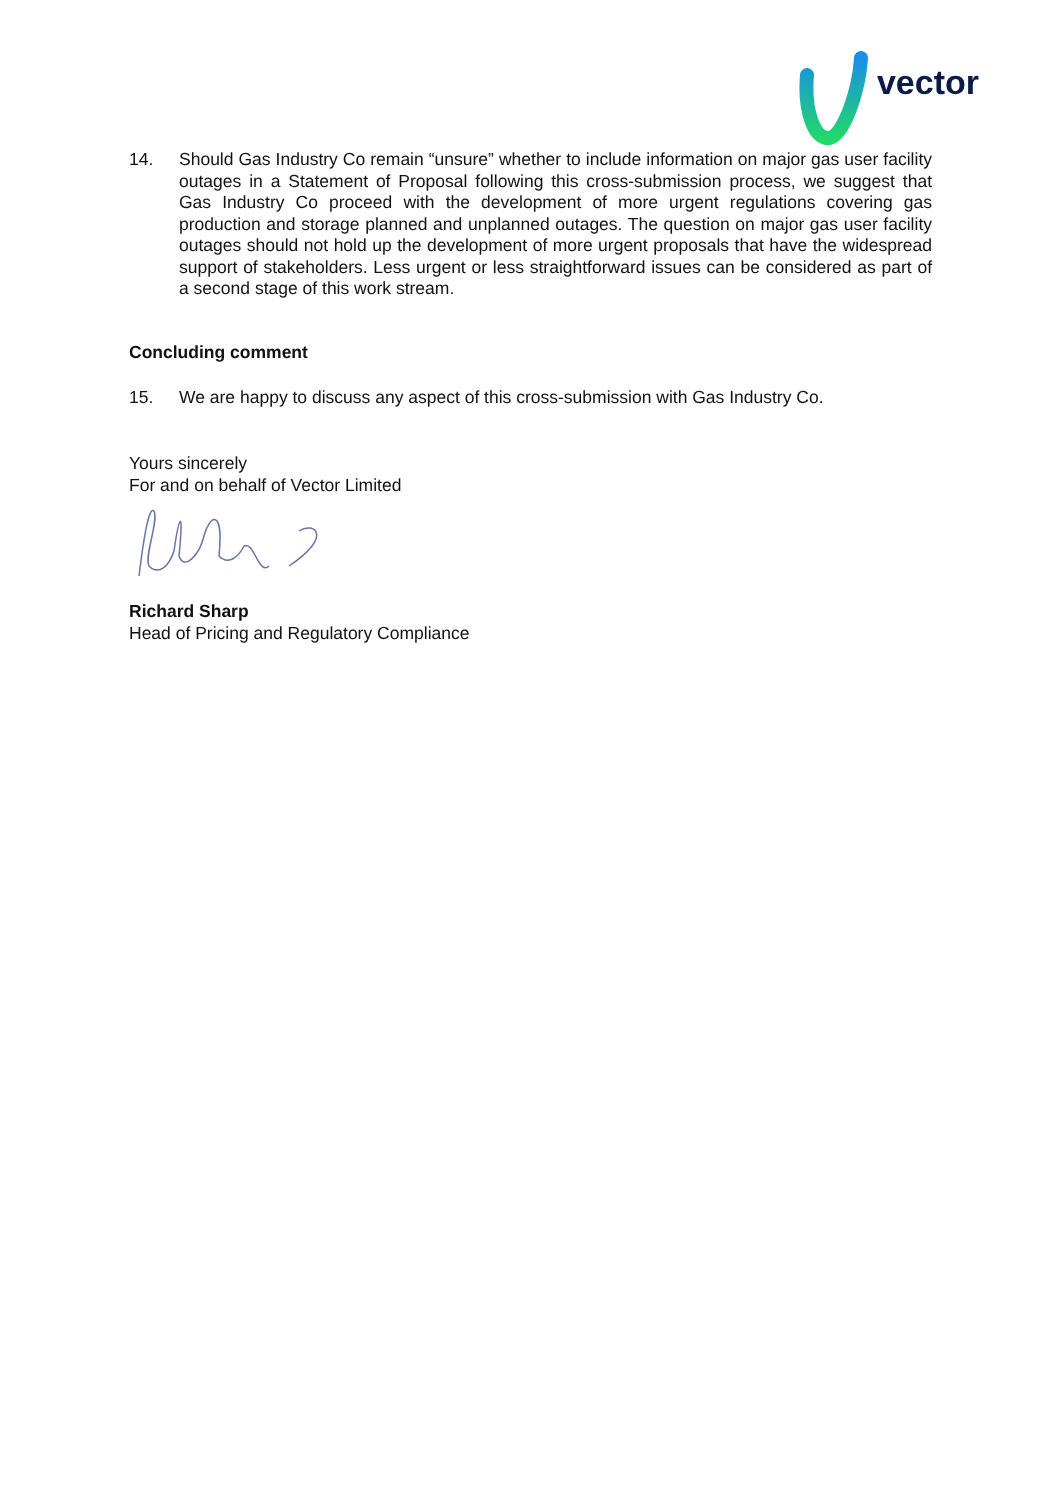vector
14. Should Gas Industry Co remain “unsure” whether to include information on major gas user facility outages in a Statement of Proposal following this cross-submission process, we suggest that Gas Industry Co proceed with the development of more urgent regulations covering gas production and storage planned and unplanned outages. The question on major gas user facility outages should not hold up the development of more urgent proposals that have the widespread support of stakeholders. Less urgent or less straightforward issues can be considered as part of a second stage of this work stream.
Concluding comment
15. We are happy to discuss any aspect of this cross-submission with Gas Industry Co.
Yours sincerely
For and on behalf of Vector Limited
Richard Sharp
Head of Pricing and Regulatory Compliance